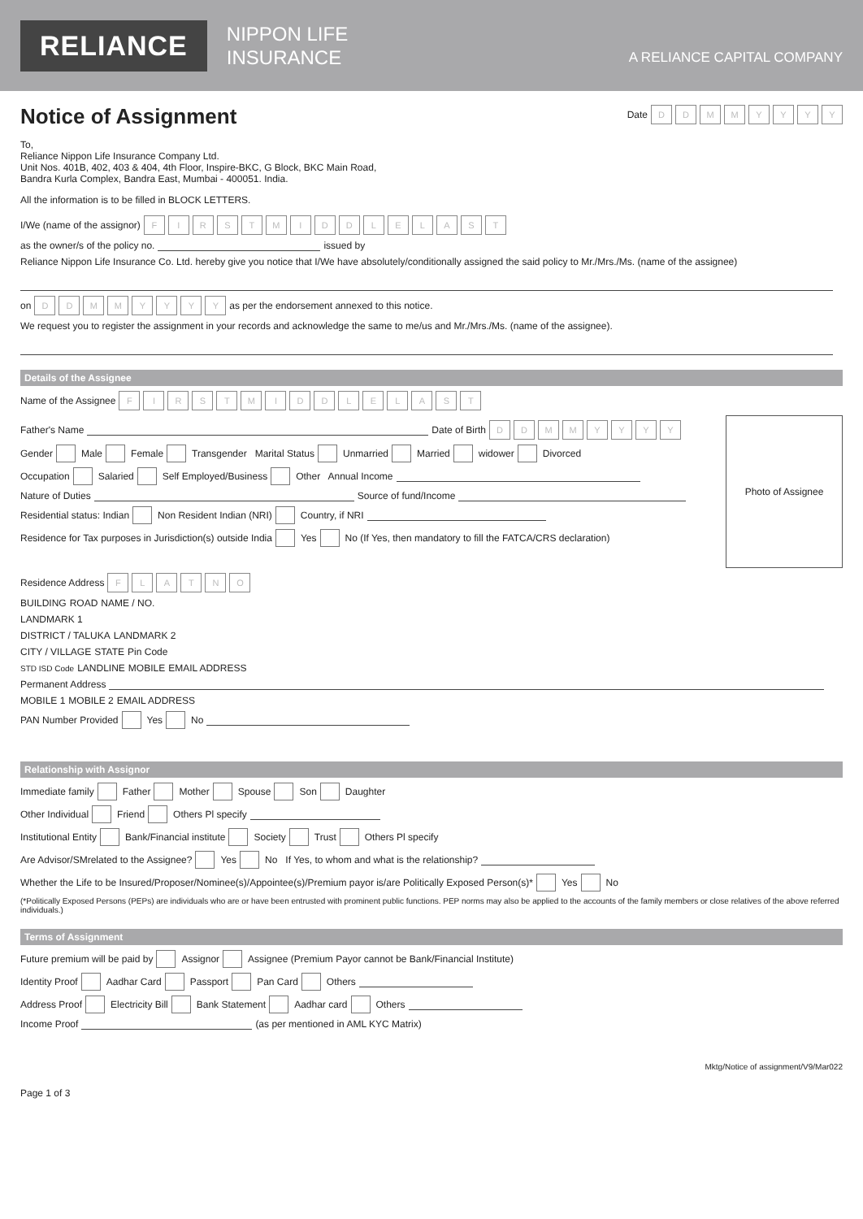RELIANCE
NIPPON LIFE
INSURANCE
A RELIANCE CAPITAL COMPANY
Notice of Assignment
Date DDMMYYYY
To,
Reliance Nippon Life Insurance Company Ltd.
Unit Nos. 401B, 402, 403 & 404, 4th Floor, Inspire-BKC, G Block, BKC Main Road,
Bandra Kurla Complex, Bandra East, Mumbai - 400051. India.
All the information is to be filled in BLOCK LETTERS.
I/We (name of the assignor) FIRST MIDDLE LAST
as the owner/s of the policy no. issued by
Reliance Nippon Life Insurance Co. Ltd. hereby give you notice that I/We have absolutely/conditionally assigned the said policy to Mr./Mrs./Ms. (name of the assignee)
on DDMMYYYY as per the endorsement annexed to this notice.
We request you to register the assignment in your records and acknowledge the same to me/us and Mr./Mrs./Ms. (name of the assignee).
Details of the Assignee
Name of the Assignee FIRST MIDDLE LAST
Father's Name Date of Birth DDMMYYYY
Gender Male Female Transgender Marital Status Unmarried Married widower Divorced
Occupation Salaried Self Employed/Business Other Annual Income
Nature of Duties Source of fund/Income
Residential status: Indian Non Resident Indian (NRI) Country, if NRI
Residence for Tax purposes in Jurisdiction(s) outside India Yes No (If Yes, then mandatory to fill the FATCA/CRS declaration)
Photo of Assignee
Residence Address FLAT NO
BUILDING ROAD NAME / NO.
LANDMARK 1
DISTRICT / TALUKA LANDMARK 2
CITY / VILLAGE STATE Pin Code
STD ISD Code LANDLINE MOBILE EMAIL ADDRESS
Permanent Address
MOBILE 1 MOBILE 2 EMAIL ADDRESS
PAN Number Provided Yes No
Relationship with Assignor
Immediate family Father Mother Spouse Son Daughter
Other Individual Friend Others Pl specify
Institutional Entity Bank/Financial institute Society Trust Others Pl specify
Are Advisor/SMrelated to the Assignee? Yes No If Yes, to whom and what is the relationship?
Whether the Life to be Insured/Proposer/Nominee(s)/Appointee(s)/Premium payor is/are Politically Exposed Person(s)* Yes No
(*Politically Exposed Persons (PEPs) are individuals who are or have been entrusted with prominent public functions. PEP norms may also be applied to the accounts of the family members or close relatives of the above referred individuals.)
Terms of Assignment
Future premium will be paid by Assignor Assignee (Premium Payor cannot be Bank/Financial Institute)
Identity Proof Aadhar Card Passport Pan Card Others
Address Proof Electricity Bill Bank Statement Aadhar card Others
Income Proof (as per mentioned in AML KYC Matrix)
Mktg/Notice of assignment/V9/Mar022
Page 1 of 3